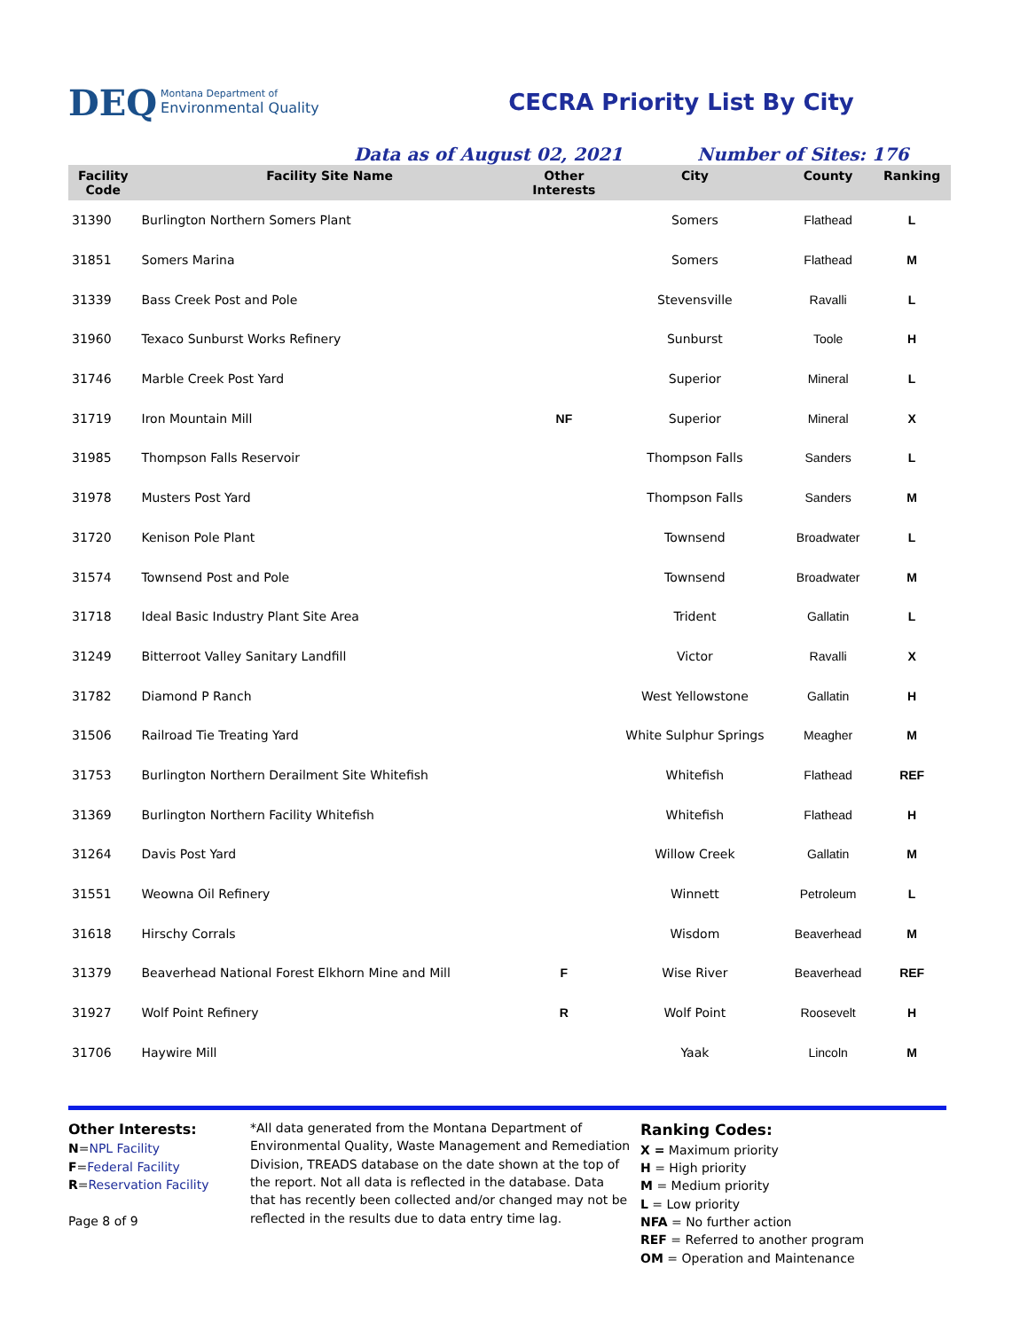DEQ Montana Department of
Environmental Quality
CECRA Priority List By City
Data as of August 02, 2021 Number of Sites: 176
| Facility Code | Facility Site Name | Other Interests | City | County | Ranking |
| --- | --- | --- | --- | --- | --- |
| 31390 | Burlington Northern Somers Plant | | Somers | Flathead | L |
| 31851 | Somers Marina | | Somers | Flathead | M |
| 31339 | Bass Creek Post and Pole | | Stevensville | Ravalli | L |
| 31960 | Texaco Sunburst Works Refinery | | Sunburst | Toole | H |
| 31746 | Marble Creek Post Yard | | Superior | Mineral | L |
| 31719 | Iron Mountain Mill | NF | Superior | Mineral | X |
| 31985 | Thompson Falls Reservoir | | Thompson Falls | Sanders | L |
| 31978 | Musters Post Yard | | Thompson Falls | Sanders | M |
| 31720 | Kenison Pole Plant | | Townsend | Broadwater | L |
| 31574 | Townsend Post and Pole | | Townsend | Broadwater | M |
| 31718 | Ideal Basic Industry Plant Site Area | | Trident | Gallatin | L |
| 31249 | Bitterroot Valley Sanitary Landfill | | Victor | Ravalli | X |
| 31782 | Diamond P Ranch | | West Yellowstone | Gallatin | H |
| 31506 | Railroad Tie Treating Yard | | White Sulphur Springs | Meagher | M |
| 31753 | Burlington Northern Derailment Site Whitefish | | Whitefish | Flathead | REF |
| 31369 | Burlington Northern Facility Whitefish | | Whitefish | Flathead | H |
| 31264 | Davis Post Yard | | Willow Creek | Gallatin | M |
| 31551 | Weowna Oil Refinery | | Winnett | Petroleum | L |
| 31618 | Hirschy Corrals | | Wisdom | Beaverhead | M |
| 31379 | Beaverhead National Forest Elkhorn Mine and Mill | F | Wise River | Beaverhead | REF |
| 31927 | Wolf Point Refinery | R | Wolf Point | Roosevelt | H |
| 31706 | Haywire Mill | | Yaak | Lincoln | M |
Other Interests:
N=NPL Facility
F=Federal Facility
R=Reservation Facility
Page 8 of 9
*All data generated from the Montana Department of Environmental Quality, Waste Management and Remediation Division, TREADS database on the date shown at the top of the report. Not all data is reflected in the database. Data that has recently been collected and/or changed may not be reflected in the results due to data entry time lag.
Ranking Codes:
X = Maximum priority
H = High priority
M = Medium priority
L = Low priority
NFA = No further action
REF = Referred to another program
OM = Operation and Maintenance